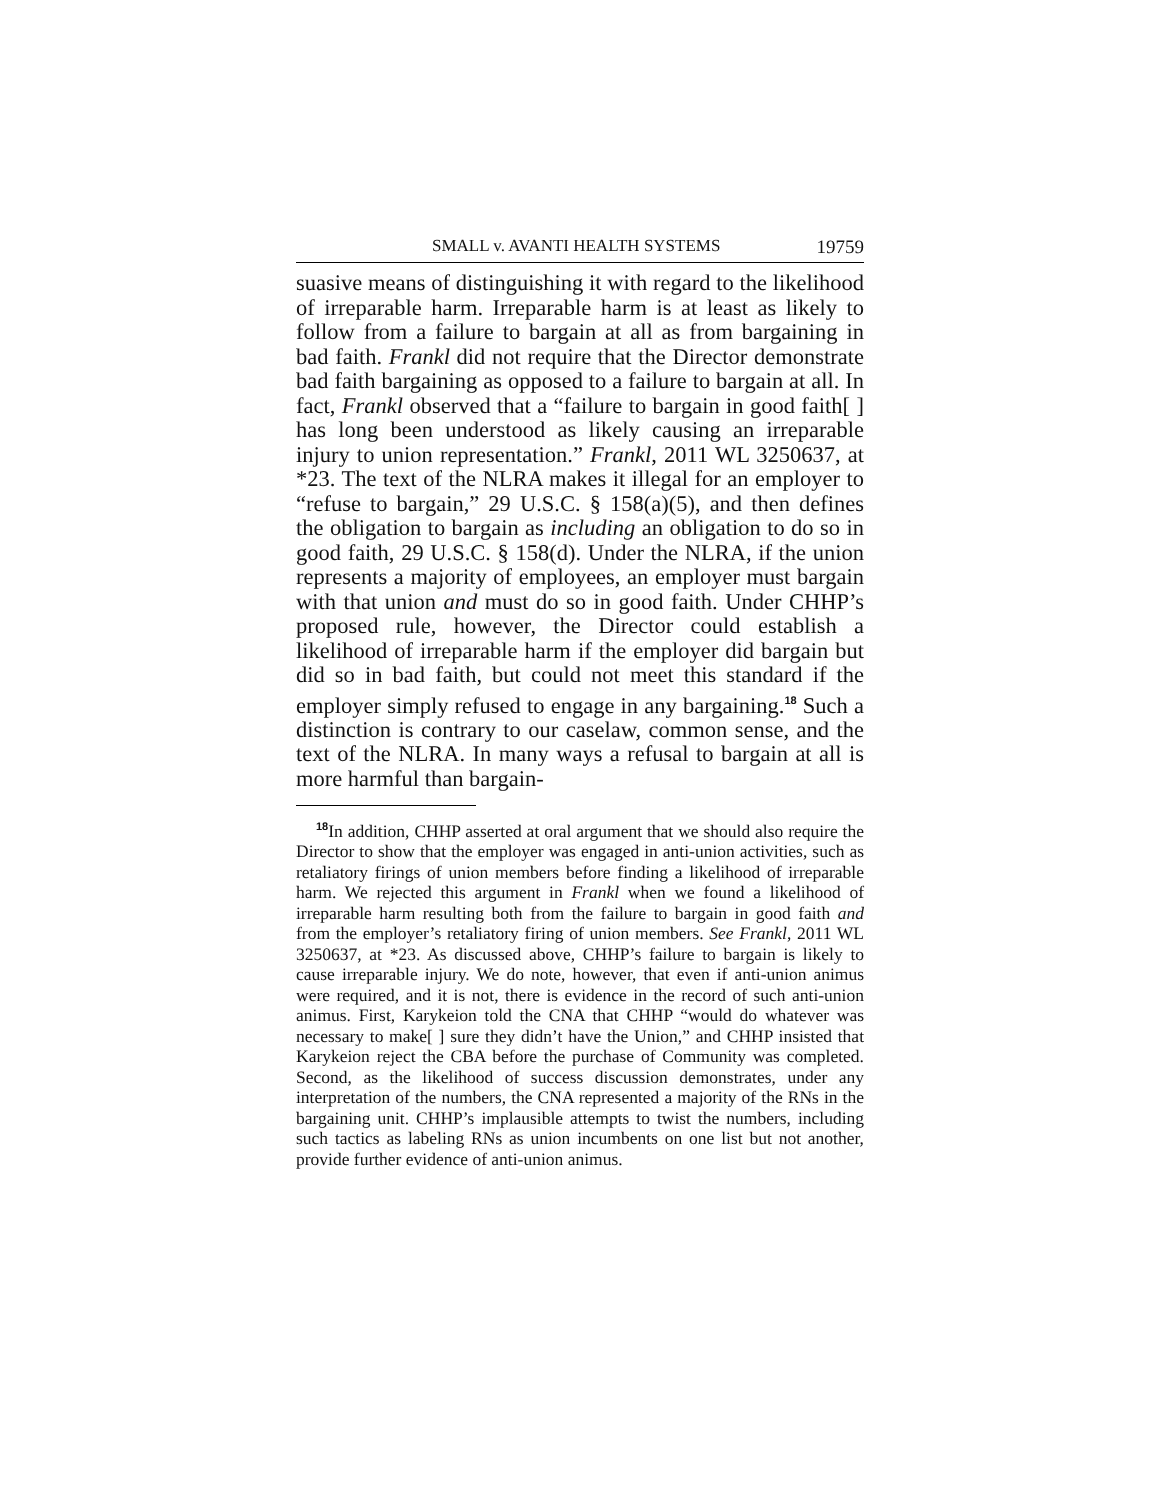SMALL v. AVANTI HEALTH SYSTEMS 19759
suasive means of distinguishing it with regard to the likelihood of irreparable harm. Irreparable harm is at least as likely to follow from a failure to bargain at all as from bargaining in bad faith. Frankl did not require that the Director demonstrate bad faith bargaining as opposed to a failure to bargain at all. In fact, Frankl observed that a “failure to bargain in good faith[ ] has long been understood as likely causing an irreparable injury to union representation.” Frankl, 2011 WL 3250637, at *23. The text of the NLRA makes it illegal for an employer to “refuse to bargain,” 29 U.S.C. § 158(a)(5), and then defines the obligation to bargain as including an obligation to do so in good faith, 29 U.S.C. § 158(d). Under the NLRA, if the union represents a majority of employees, an employer must bargain with that union and must do so in good faith. Under CHHP’s proposed rule, however, the Director could establish a likelihood of irreparable harm if the employer did bargain but did so in bad faith, but could not meet this standard if the employer simply refused to engage in any bargaining.<sup>18</sup> Such a distinction is contrary to our caselaw, common sense, and the text of the NLRA. In many ways a refusal to bargain at all is more harmful than bargain-
<sup>18</sup> In addition, CHHP asserted at oral argument that we should also require the Director to show that the employer was engaged in anti-union activities, such as retaliatory firings of union members before finding a likelihood of irreparable harm. We rejected this argument in Frankl when we found a likelihood of irreparable harm resulting both from the failure to bargain in good faith and from the employer’s retaliatory firing of union members. See Frankl, 2011 WL 3250637, at *23. As discussed above, CHHP’s failure to bargain is likely to cause irreparable injury. We do note, however, that even if anti-union animus were required, and it is not, there is evidence in the record of such anti-union animus. First, Karykeion told the CNA that CHHP “would do whatever was necessary to make[ ] sure they didn’t have the Union,” and CHHP insisted that Karykeion reject the CBA before the purchase of Community was completed. Second, as the likelihood of success discussion demonstrates, under any interpretation of the numbers, the CNA represented a majority of the RNs in the bargaining unit. CHHP’s implausible attempts to twist the numbers, including such tactics as labeling RNs as union incumbents on one list but not another, provide further evidence of anti-union animus.